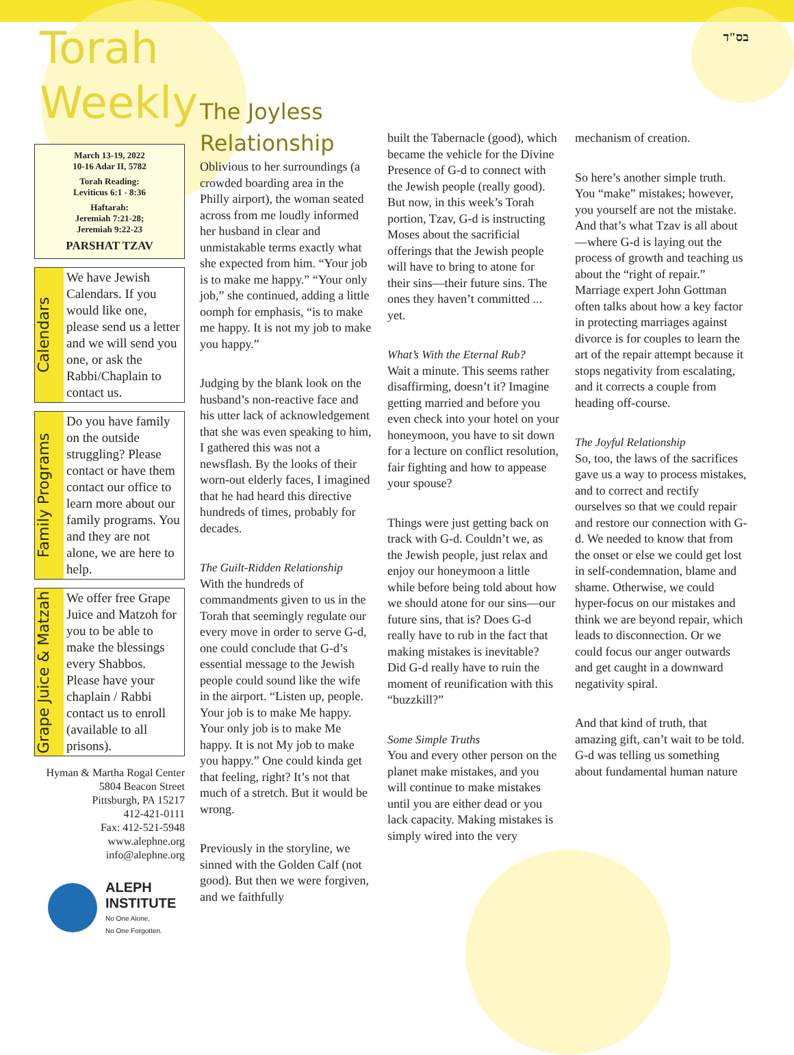בס"ד
Torah
Weekly
March 13-19, 2022
10-16 Adar II, 5782
Torah Reading:
Leviticus 6:1 - 8:36
Haftarah:
Jeremiah 7:21-28;
Jeremiah 9:22-23
PARSHAT TZAV
Calendars
We have Jewish Calendars. If you would like one, please send us a letter and we will send you one, or ask the Rabbi/Chaplain to contact us.
Family Programs
Do you have family on the outside struggling? Please contact or have them contact our office to learn more about our family programs. You and they are not alone, we are here to help.
Grape Juice & Matzah
We offer free Grape Juice and Matzoh for you to be able to make the blessings every Shabbos. Please have your chaplain / Rabbi contact us to enroll (available to all prisons).
Hyman & Martha Rogal Center
5804 Beacon Street
Pittsburgh, PA 15217
412-421-0111
Fax: 412-521-5948
www.alephne.org
info@alephne.org
ALEPH
INSTITUTE
No One Alone,
No One Forgotten.
The Joyless Relationship
Oblivious to her surroundings (a crowded boarding area in the Philly airport), the woman seated across from me loudly informed her husband in clear and unmistakable terms exactly what she expected from him. “Your job is to make me happy.” “Your only job,” she continued, adding a little oomph for emphasis, “is to make me happy. It is not my job to make you happy.”
Judging by the blank look on the husband’s non-reactive face and his utter lack of acknowledgement that she was even speaking to him, I gathered this was not a newsflash. By the looks of their worn-out elderly faces, I imagined that he had heard this directive hundreds of times, probably for decades.
The Guilt-Ridden Relationship
With the hundreds of commandments given to us in the Torah that seemingly regulate our every move in order to serve G-d, one could conclude that G-d’s essential message to the Jewish people could sound like the wife in the airport. “Listen up, people. Your job is to make Me happy. Your only job is to make Me happy. It is not My job to make you happy.” One could kinda get that feeling, right? It’s not that much of a stretch. But it would be wrong.
Previously in the storyline, we sinned with the Golden Calf (not good). But then we were forgiven, and we faithfully
built the Tabernacle (good), which became the vehicle for the Divine Presence of G-d to connect with the Jewish people (really good). But now, in this week’s Torah portion, Tzav, G-d is instructing Moses about the sacrificial offerings that the Jewish people will have to bring to atone for their sins—their future sins. The ones they haven’t committed ... yet.
What’s With the Eternal Rub?
Wait a minute. This seems rather disaffirming, doesn’t it? Imagine getting married and before you even check into your hotel on your honeymoon, you have to sit down for a lecture on conflict resolution, fair fighting and how to appease your spouse?
Things were just getting back on track with G-d. Couldn’t we, as the Jewish people, just relax and enjoy our honeymoon a little while before being told about how we should atone for our sins—our future sins, that is? Does G-d really have to rub in the fact that making mistakes is inevitable? Did G-d really have to ruin the moment of reunification with this “buzzkill?”
Some Simple Truths
You and every other person on the planet make mistakes, and you will continue to make mistakes until you are either dead or you lack capacity. Making mistakes is simply wired into the very
mechanism of creation.
So here’s another simple truth. You “make” mistakes; however, you yourself are not the mistake. And that’s what Tzav is all about—where G-d is laying out the process of growth and teaching us about the “right of repair.” Marriage expert John Gottman often talks about how a key factor in protecting marriages against divorce is for couples to learn the art of the repair attempt because it stops negativity from escalating, and it corrects a couple from heading off-course.
The Joyful Relationship
So, too, the laws of the sacrifices gave us a way to process mistakes, and to correct and rectify ourselves so that we could repair and restore our connection with G-d. We needed to know that from the onset or else we could get lost in self-condemnation, blame and shame. Otherwise, we could hyper-focus on our mistakes and think we are beyond repair, which leads to disconnection. Or we could focus our anger outwards and get caught in a downward negativity spiral.
And that kind of truth, that amazing gift, can’t wait to be told. G-d was telling us something about fundamental human nature